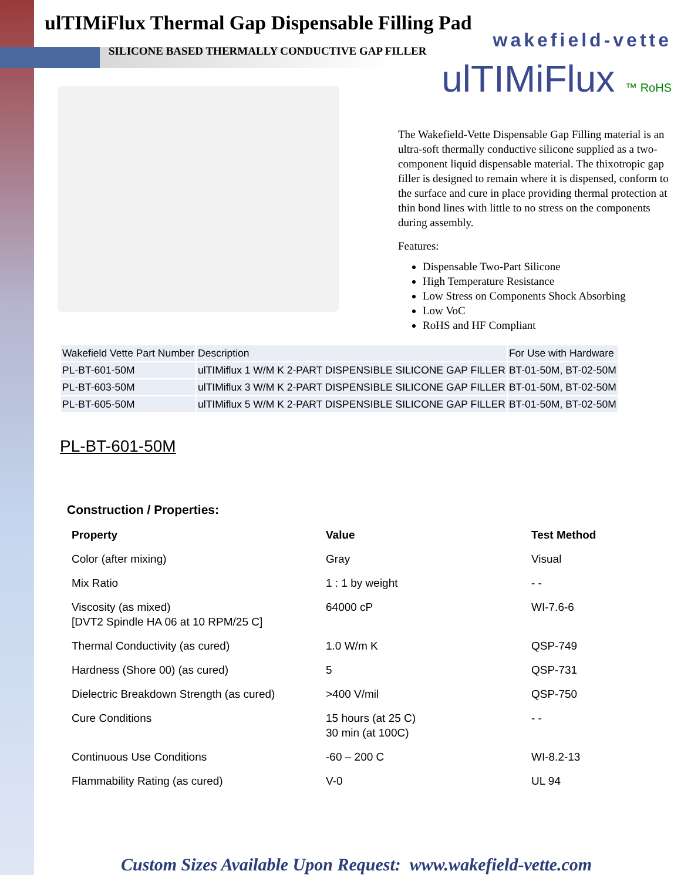wakefield-vette
ulTIMiFlux ™ RoHS
ulTIMiFlux Thermal Gap Dispensable Filling Pad
SILICONE BASED THERMALLY CONDUCTIVE GAP FILLER
The Wakefield-Vette Dispensable Gap Filling material is an ultra-soft thermally conductive silicone supplied as a two- component liquid dispensable material. The thixotropic gap filler is designed to remain where it is dispensed, conform to the surface and cure in place providing thermal protection at thin bond lines with little to no stress on the components during assembly.
Features:
Dispensable Two-Part Silicone
High Temperature Resistance
Low Stress on Components Shock Absorbing
Low VoC
RoHS and HF Compliant
| Wakefield Vette Part Number | Description | For Use with Hardware |
| --- | --- | --- |
| PL-BT-601-50M | ulTIMiflux 1 W/M K 2-PART DISPENSIBLE SILICONE GAP FILLER | BT-01-50M, BT-02-50M |
| PL-BT-603-50M | ulTIMiflux 3 W/M K 2-PART DISPENSIBLE SILICONE GAP FILLER | BT-01-50M, BT-02-50M |
| PL-BT-605-50M | ulTIMiflux 5 W/M K 2-PART DISPENSIBLE SILICONE GAP FILLER | BT-01-50M, BT-02-50M |
PL-BT-601-50M
Construction / Properties:
| Property | Value | Test Method |
| --- | --- | --- |
| Color (after mixing) | Gray | Visual |
| Mix Ratio | 1 : 1 by weight | - - |
| Viscosity (as mixed) [DVT2 Spindle HA 06 at 10 RPM/25 C] | 64000 cP | WI-7.6-6 |
| Thermal Conductivity (as cured) | 1.0 W/m K | QSP-749 |
| Hardness (Shore 00) (as cured) | 5 | QSP-731 |
| Dielectric Breakdown Strength (as cured) | >400 V/mil | QSP-750 |
| Cure Conditions | 15 hours (at 25 C) 30 min (at 100C) | - - |
| Continuous Use Conditions | -60 – 200 C | WI-8.2-13 |
| Flammability Rating (as cured) | V-0 | UL 94 |
Custom Sizes Available Upon Request: www.wakefield-vette.com